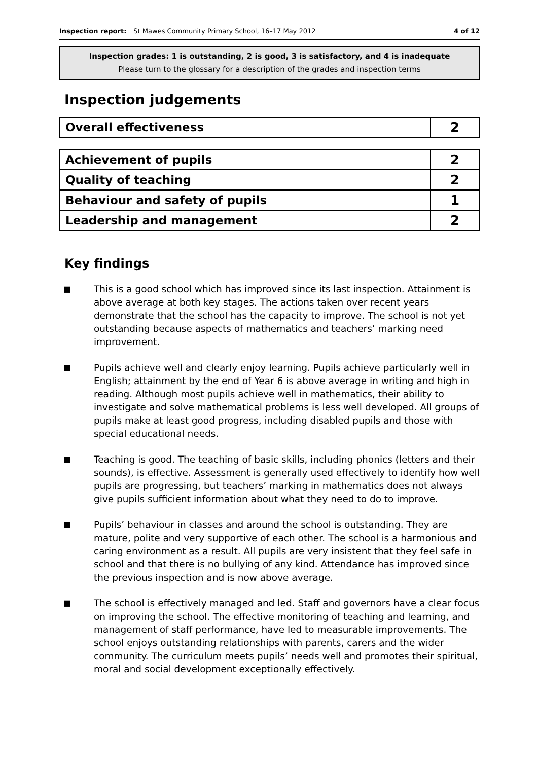Inspection report: St Mawes Community Primary School, 16–17 May 2012 4 of 12
Inspection grades: 1 is outstanding, 2 is good, 3 is satisfactory, and 4 is inadequate
Please turn to the glossary for a description of the grades and inspection terms
Inspection judgements
| Overall effectiveness | 2 |
| Achievement of pupils | 2 |
| Quality of teaching | 2 |
| Behaviour and safety of pupils | 1 |
| Leadership and management | 2 |
Key findings
■ This is a good school which has improved since its last inspection. Attainment is above average at both key stages. The actions taken over recent years demonstrate that the school has the capacity to improve. The school is not yet outstanding because aspects of mathematics and teachers’ marking need improvement.
■ Pupils achieve well and clearly enjoy learning. Pupils achieve particularly well in English; attainment by the end of Year 6 is above average in writing and high in reading. Although most pupils achieve well in mathematics, their ability to investigate and solve mathematical problems is less well developed. All groups of pupils make at least good progress, including disabled pupils and those with special educational needs.
■ Teaching is good. The teaching of basic skills, including phonics (letters and their sounds), is effective. Assessment is generally used effectively to identify how well pupils are progressing, but teachers’ marking in mathematics does not always give pupils sufficient information about what they need to do to improve.
■ Pupils’ behaviour in classes and around the school is outstanding. They are mature, polite and very supportive of each other. The school is a harmonious and caring environment as a result. All pupils are very insistent that they feel safe in school and that there is no bullying of any kind. Attendance has improved since the previous inspection and is now above average.
■ The school is effectively managed and led. Staff and governors have a clear focus on improving the school. The effective monitoring of teaching and learning, and management of staff performance, have led to measurable improvements. The school enjoys outstanding relationships with parents, carers and the wider community. The curriculum meets pupils’ needs well and promotes their spiritual, moral and social development exceptionally effectively.